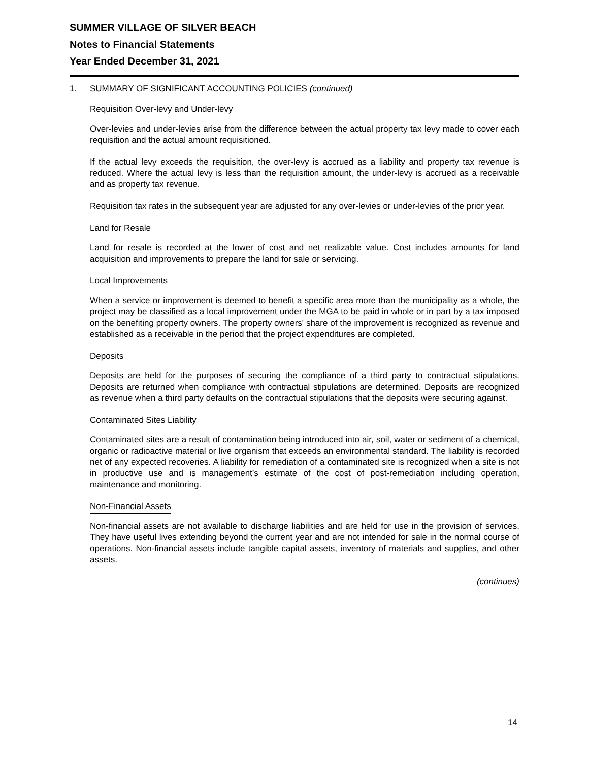SUMMER VILLAGE OF SILVER BEACH
Notes to Financial Statements
Year Ended December 31, 2021
1. SUMMARY OF SIGNIFICANT ACCOUNTING POLICIES (continued)
Requisition Over-levy and Under-levy
Over-levies and under-levies arise from the difference between the actual property tax levy made to cover each requisition and the actual amount requisitioned.
If the actual levy exceeds the requisition, the over-levy is accrued as a liability and property tax revenue is reduced. Where the actual levy is less than the requisition amount, the under-levy is accrued as a receivable and as property tax revenue.
Requisition tax rates in the subsequent year are adjusted for any over-levies or under-levies of the prior year.
Land for Resale
Land for resale is recorded at the lower of cost and net realizable value. Cost includes amounts for land acquisition and improvements to prepare the land for sale or servicing.
Local Improvements
When a service or improvement is deemed to benefit a specific area more than the municipality as a whole, the project may be classified as a local improvement under the MGA to be paid in whole or in part by a tax imposed on the benefiting property owners. The property owners' share of the improvement is recognized as revenue and established as a receivable in the period that the project expenditures are completed.
Deposits
Deposits are held for the purposes of securing the compliance of a third party to contractual stipulations. Deposits are returned when compliance with contractual stipulations are determined. Deposits are recognized as revenue when a third party defaults on the contractual stipulations that the deposits were securing against.
Contaminated Sites Liability
Contaminated sites are a result of contamination being introduced into air, soil, water or sediment of a chemical, organic or radioactive material or live organism that exceeds an environmental standard. The liability is recorded net of any expected recoveries. A liability for remediation of a contaminated site is recognized when a site is not in productive use and is management’s estimate of the cost of post-remediation including operation, maintenance and monitoring.
Non-Financial Assets
Non-financial assets are not available to discharge liabilities and are held for use in the provision of services. They have useful lives extending beyond the current year and are not intended for sale in the normal course of operations. Non-financial assets include tangible capital assets, inventory of materials and supplies, and other assets.
(continues)
14